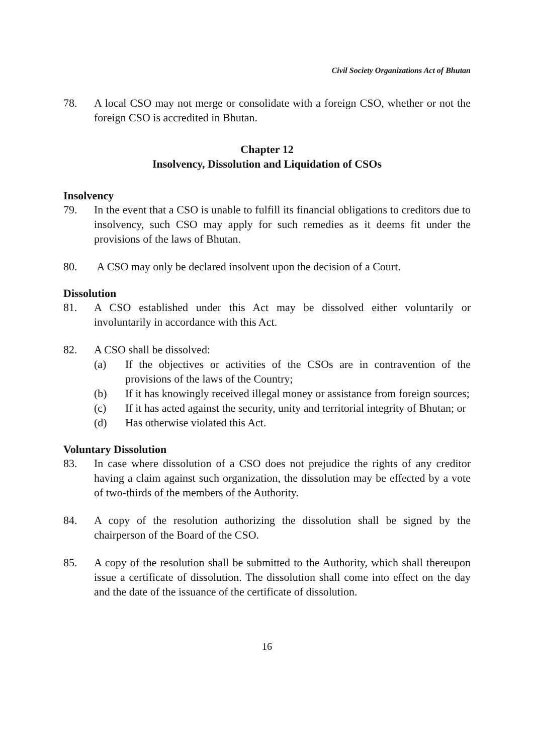Civil Society Organizations Act of Bhutan
78. A local CSO may not merge or consolidate with a foreign CSO, whether or not the foreign CSO is accredited in Bhutan.
Chapter 12
Insolvency, Dissolution and Liquidation of CSOs
Insolvency
79. In the event that a CSO is unable to fulfill its financial obligations to creditors due to insolvency, such CSO may apply for such remedies as it deems fit under the provisions of the laws of Bhutan.
80. A CSO may only be declared insolvent upon the decision of a Court.
Dissolution
81. A CSO established under this Act may be dissolved either voluntarily or involuntarily in accordance with this Act.
82. A CSO shall be dissolved:
(a) If the objectives or activities of the CSOs are in contravention of the provisions of the laws of the Country;
(b) If it has knowingly received illegal money or assistance from foreign sources;
(c) If it has acted against the security, unity and territorial integrity of Bhutan; or
(d) Has otherwise violated this Act.
Voluntary Dissolution
83. In case where dissolution of a CSO does not prejudice the rights of any creditor having a claim against such organization, the dissolution may be effected by a vote of two-thirds of the members of the Authority.
84. A copy of the resolution authorizing the dissolution shall be signed by the chairperson of the Board of the CSO.
85. A copy of the resolution shall be submitted to the Authority, which shall thereupon issue a certificate of dissolution. The dissolution shall come into effect on the day and the date of the issuance of the certificate of dissolution.
16